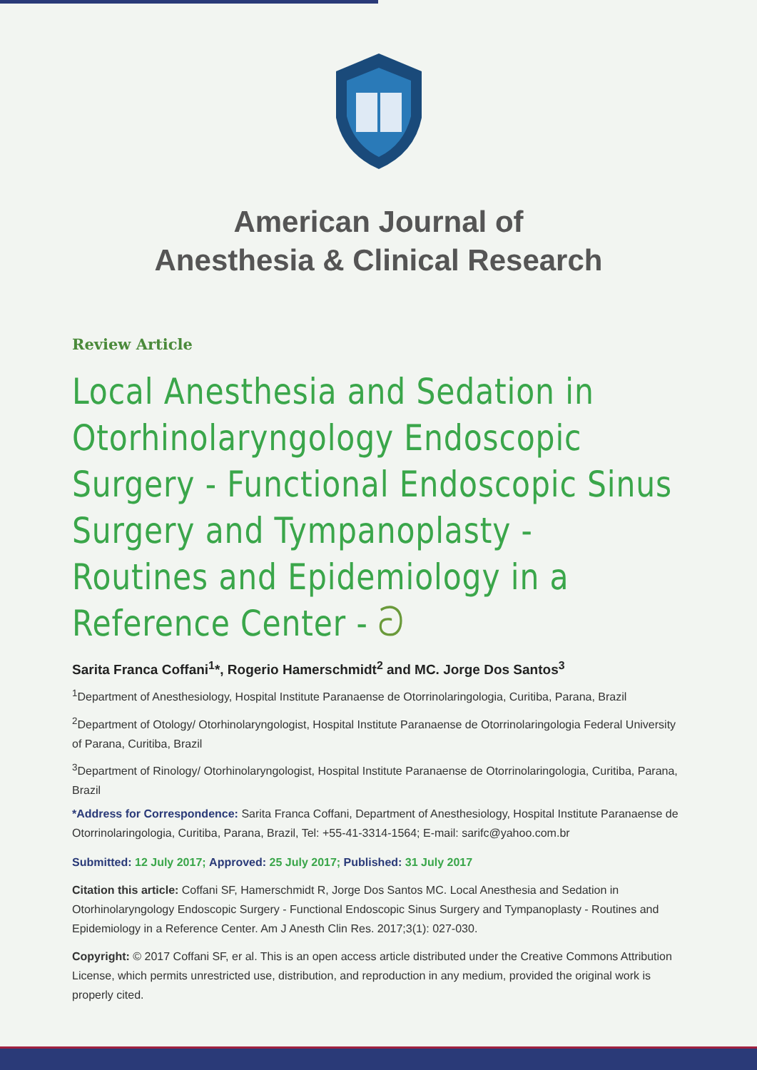American Journal of
Anesthesia & Clinical Research
Review Article
Local Anesthesia and Sedation in Otorhinolaryngology Endoscopic Surgery - Functional Endoscopic Sinus Surgery and Tympanoplasty - Routines and Epidemiology in a Reference Center - ට
Sarita Franca Coffani<sup>1</sup>*, Rogerio Hamerschmidt<sup>2</sup> and MC. Jorge Dos Santos<sup>3</sup>
<sup>1</sup> Department of Anesthesiology, Hospital Institute Paranaense de Otorrinolaringologia, Curitiba, Parana, Brazil
<sup>2</sup> Department of Otology/ Otorhinolaryngologist, Hospital Institute Paranaense de Otorrinolaringologia Federal University of Parana, Curitiba, Brazil
<sup>3</sup> Department of Rinology/ Otorhinolaryngologist, Hospital Institute Paranaense de Otorrinolaringologia, Curitiba, Parana, Brazil
*Address for Correspondence: Sarita Franca Coffani, Department of Anesthesiology, Hospital Institute Paranaense de Otorrinolaringologia, Curitiba, Parana, Brazil, Tel: +55-41-3314-1564; E-mail: sarifc@yahoo.com.br
Submitted: 12 July 2017; Approved: 25 July 2017; Published: 31 July 2017
Citation this article: Coffani SF, Hamerschmidt R, Jorge Dos Santos MC. Local Anesthesia and Sedation in Otorhinolaryngology Endoscopic Surgery - Functional Endoscopic Sinus Surgery and Tympanoplasty - Routines and Epidemiology in a Reference Center. Am J Anesth Clin Res. 2017;3(1): 027-030.
Copyright: © 2017 Coffani SF, er al. This is an open access article distributed under the Creative Commons Attribution License, which permits unrestricted use, distribution, and reproduction in any medium, provided the original work is properly cited.